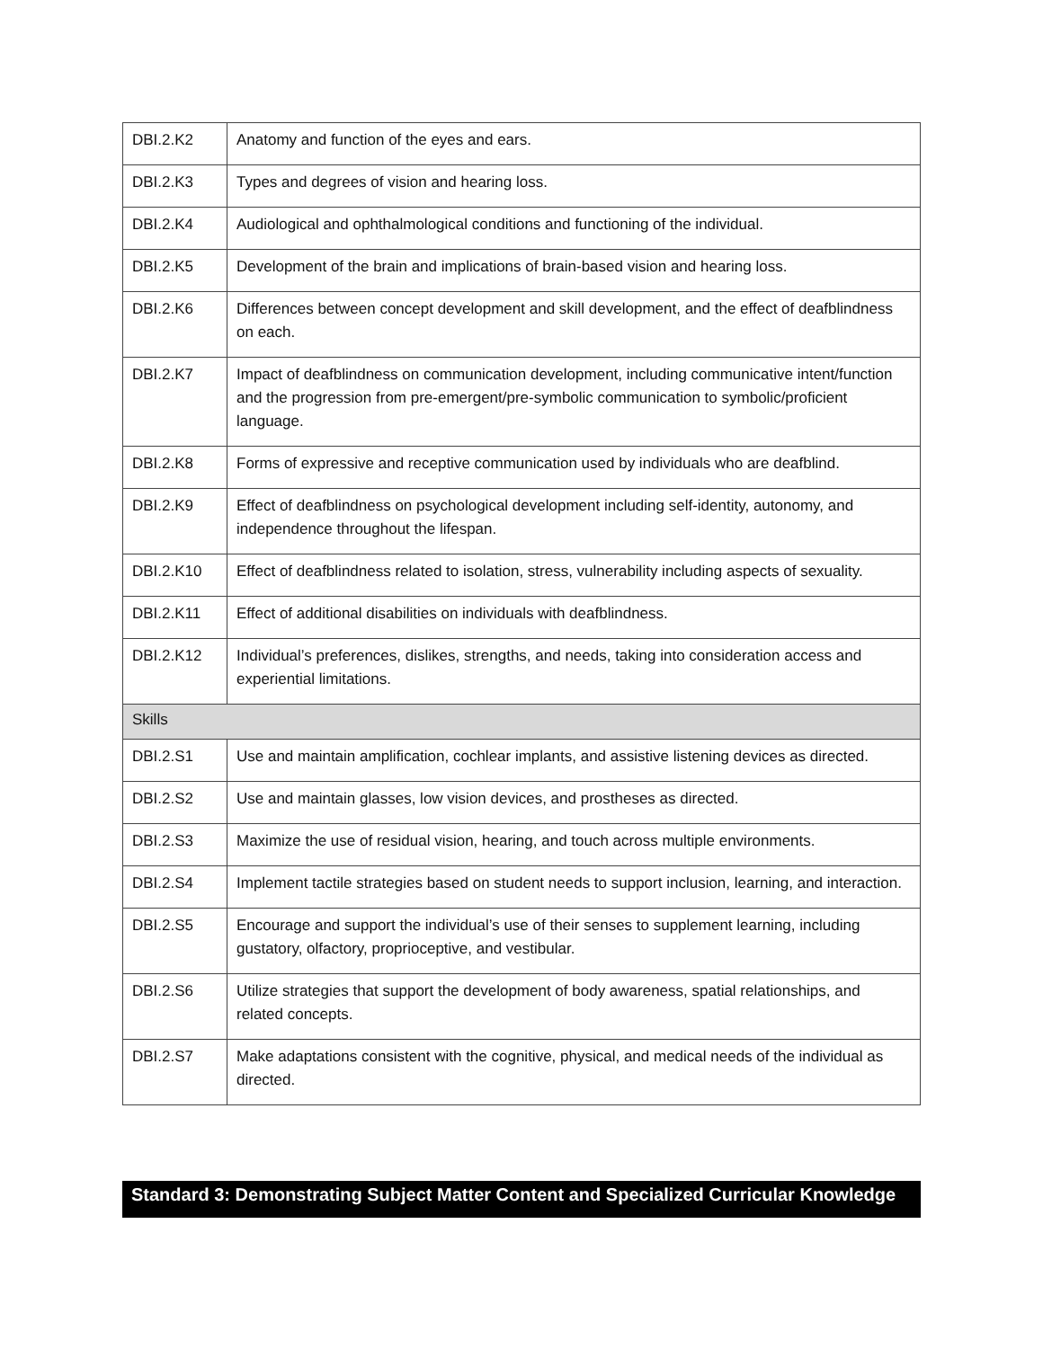| DBI.2.K2 | Anatomy and function of the eyes and ears. |
| DBI.2.K3 | Types and degrees of vision and hearing loss. |
| DBI.2.K4 | Audiological and ophthalmological conditions and functioning of the individual. |
| DBI.2.K5 | Development of the brain and implications of brain-based vision and hearing loss. |
| DBI.2.K6 | Differences between concept development and skill development, and the effect of deafblindness on each. |
| DBI.2.K7 | Impact of deafblindness on communication development, including communicative intent/function and the progression from pre-emergent/pre-symbolic communication to symbolic/proficient language. |
| DBI.2.K8 | Forms of expressive and receptive communication used by individuals who are deafblind. |
| DBI.2.K9 | Effect of deafblindness on psychological development including self-identity, autonomy, and independence throughout the lifespan. |
| DBI.2.K10 | Effect of deafblindness related to isolation, stress, vulnerability including aspects of sexuality. |
| DBI.2.K11 | Effect of additional disabilities on individuals with deafblindness. |
| DBI.2.K12 | Individual’s preferences, dislikes, strengths, and needs, taking into consideration access and experiential limitations. |
| Skills | |
| DBI.2.S1 | Use and maintain amplification, cochlear implants, and assistive listening devices as directed. |
| DBI.2.S2 | Use and maintain glasses, low vision devices, and prostheses as directed. |
| DBI.2.S3 | Maximize the use of residual vision, hearing, and touch across multiple environments. |
| DBI.2.S4 | Implement tactile strategies based on student needs to support inclusion, learning, and interaction. |
| DBI.2.S5 | Encourage and support the individual’s use of their senses to supplement learning, including gustatory, olfactory, proprioceptive, and vestibular. |
| DBI.2.S6 | Utilize strategies that support the development of body awareness, spatial relationships, and related concepts. |
| DBI.2.S7 | Make adaptations consistent with the cognitive, physical, and medical needs of the individual as directed. |
Standard 3: Demonstrating Subject Matter Content and Specialized Curricular Knowledge